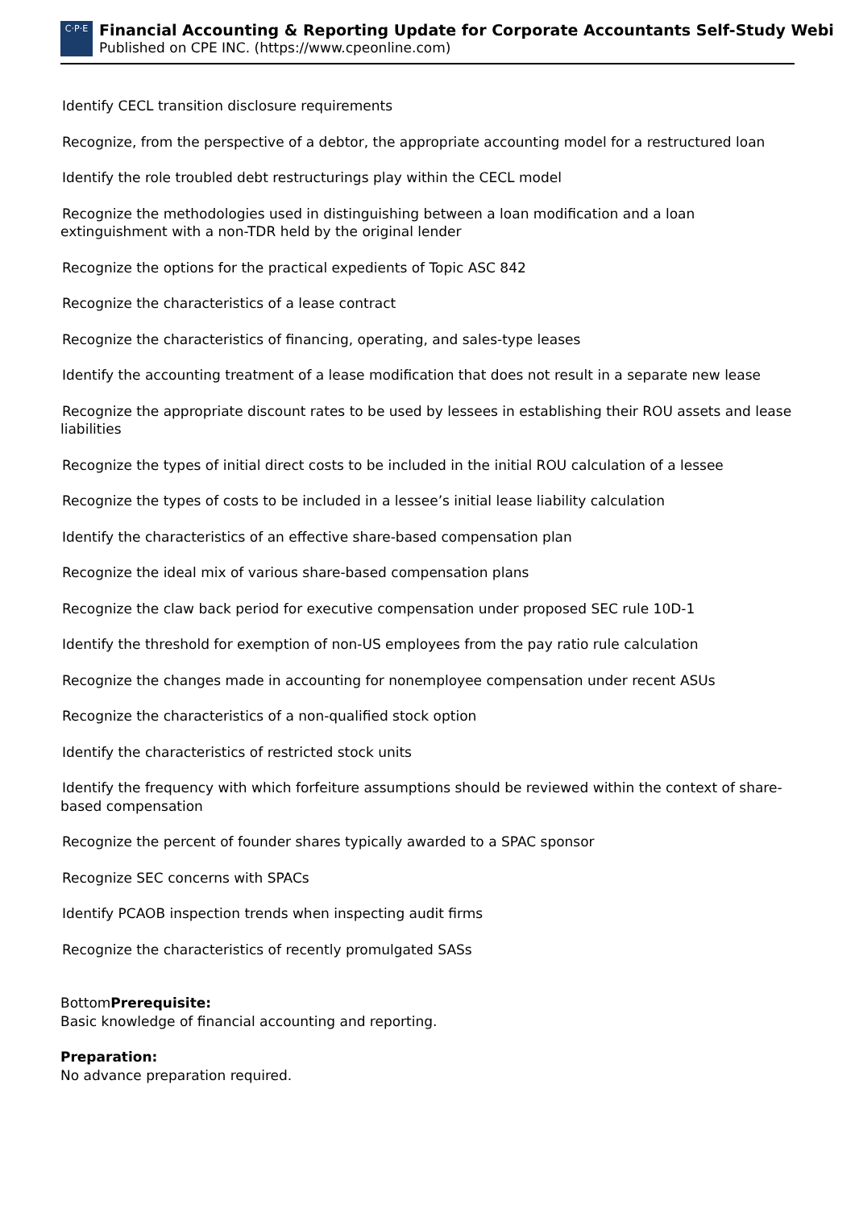C·P·E
Financial Accounting & Reporting Update for Corporate Accountants Self-Study Webi
Published on CPE INC. (https://www.cpeonline.com)
Identify CECL transition disclosure requirements
Recognize, from the perspective of a debtor, the appropriate accounting model for a restructured loan
Identify the role troubled debt restructurings play within the CECL model
Recognize the methodologies used in distinguishing between a loan modification and a loan extinguishment with a non-TDR held by the original lender
Recognize the options for the practical expedients of Topic ASC 842
Recognize the characteristics of a lease contract
Recognize the characteristics of financing, operating, and sales-type leases
Identify the accounting treatment of a lease modification that does not result in a separate new lease
Recognize the appropriate discount rates to be used by lessees in establishing their ROU assets and lease liabilities
Recognize the types of initial direct costs to be included in the initial ROU calculation of a lessee
Recognize the types of costs to be included in a lessee’s initial lease liability calculation
Identify the characteristics of an effective share-based compensation plan
Recognize the ideal mix of various share-based compensation plans
Recognize the claw back period for executive compensation under proposed SEC rule 10D-1
Identify the threshold for exemption of non-US employees from the pay ratio rule calculation
Recognize the changes made in accounting for nonemployee compensation under recent ASUs
Recognize the characteristics of a non-qualified stock option
Identify the characteristics of restricted stock units
Identify the frequency with which forfeiture assumptions should be reviewed within the context of share-based compensation
Recognize the percent of founder shares typically awarded to a SPAC sponsor
Recognize SEC concerns with SPACs
Identify PCAOB inspection trends when inspecting audit firms
Recognize the characteristics of recently promulgated SASs
BottomPrerequisite:
Basic knowledge of financial accounting and reporting.
Preparation:
No advance preparation required.